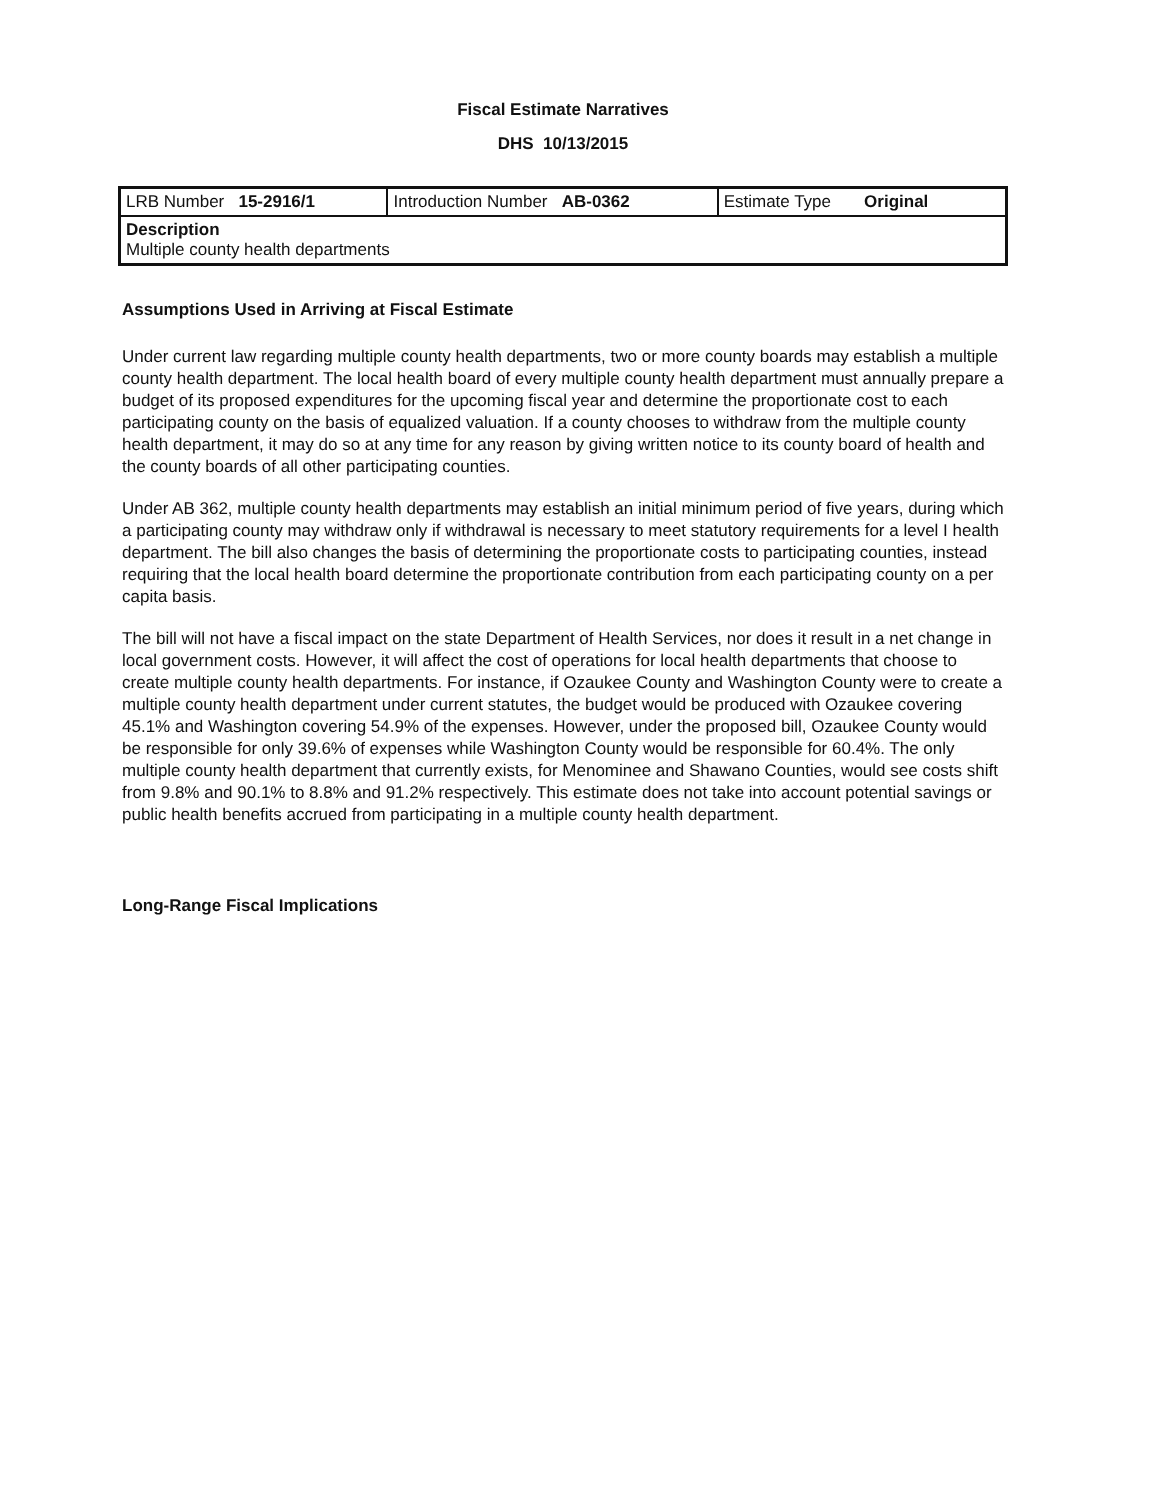Fiscal Estimate Narratives
DHS 10/13/2015
| LRB Number 15-2916/1 | Introduction Number AB-0362 | Estimate Type Original |
| Description Multiple county health departments | | |
Assumptions Used in Arriving at Fiscal Estimate
Under current law regarding multiple county health departments, two or more county boards may establish a multiple county health department. The local health board of every multiple county health department must annually prepare a budget of its proposed expenditures for the upcoming fiscal year and determine the proportionate cost to each participating county on the basis of equalized valuation. If a county chooses to withdraw from the multiple county health department, it may do so at any time for any reason by giving written notice to its county board of health and the county boards of all other participating counties.
Under AB 362, multiple county health departments may establish an initial minimum period of five years, during which a participating county may withdraw only if withdrawal is necessary to meet statutory requirements for a level I health department. The bill also changes the basis of determining the proportionate costs to participating counties, instead requiring that the local health board determine the proportionate contribution from each participating county on a per capita basis.
The bill will not have a fiscal impact on the state Department of Health Services, nor does it result in a net change in local government costs. However, it will affect the cost of operations for local health departments that choose to create multiple county health departments. For instance, if Ozaukee County and Washington County were to create a multiple county health department under current statutes, the budget would be produced with Ozaukee covering 45.1% and Washington covering 54.9% of the expenses. However, under the proposed bill, Ozaukee County would be responsible for only 39.6% of expenses while Washington County would be responsible for 60.4%. The only multiple county health department that currently exists, for Menominee and Shawano Counties, would see costs shift from 9.8% and 90.1% to 8.8% and 91.2% respectively. This estimate does not take into account potential savings or public health benefits accrued from participating in a multiple county health department.
Long-Range Fiscal Implications